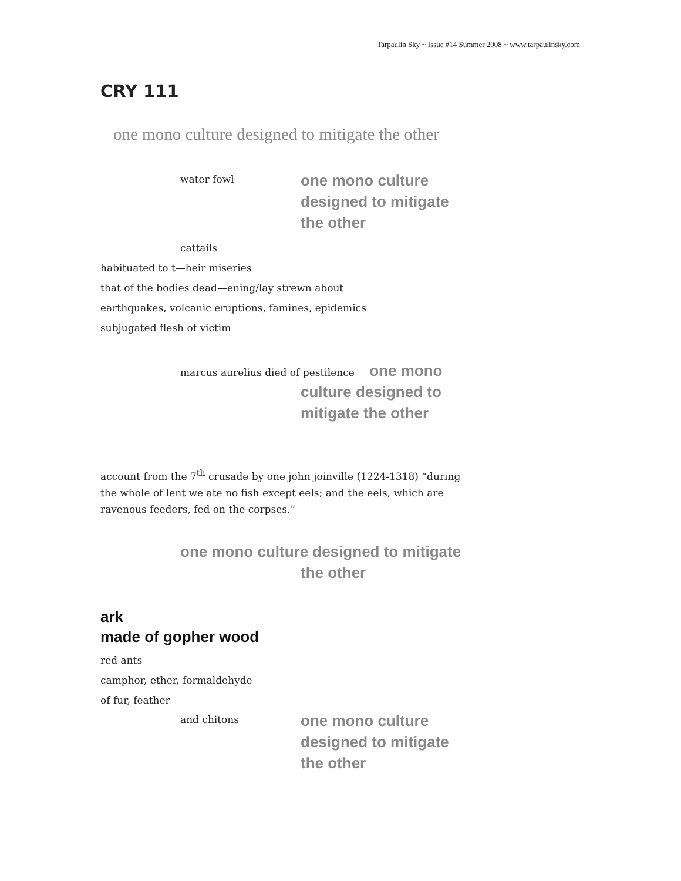Tarpaulin Sky ~ Issue #14 Summer 2008 ~ www.tarpaulinsky.com
CRY 111
one mono culture designed to mitigate the other
water fowl
one mono culture
designed to mitigate
the other
cattails
habituated to t—heir miseries
that of the bodies dead—ening/lay strewn about
earthquakes, volcanic eruptions, famines, epidemics
subjugated flesh of victim
marcus aurelius died of pestilence one mono
culture designed to
mitigate the other
account from the 7<sup>th</sup> crusade by one john joinville (1224-1318) “during the whole of lent we ate no fish except eels; and the eels, which are ravenous feeders, fed on the corpses.”
one mono culture designed to mitigate
the other
ark
made of gopher wood
red ants
camphor, ether, formaldehyde
of fur, feather
and chitons
one mono culture
designed to mitigate
the other